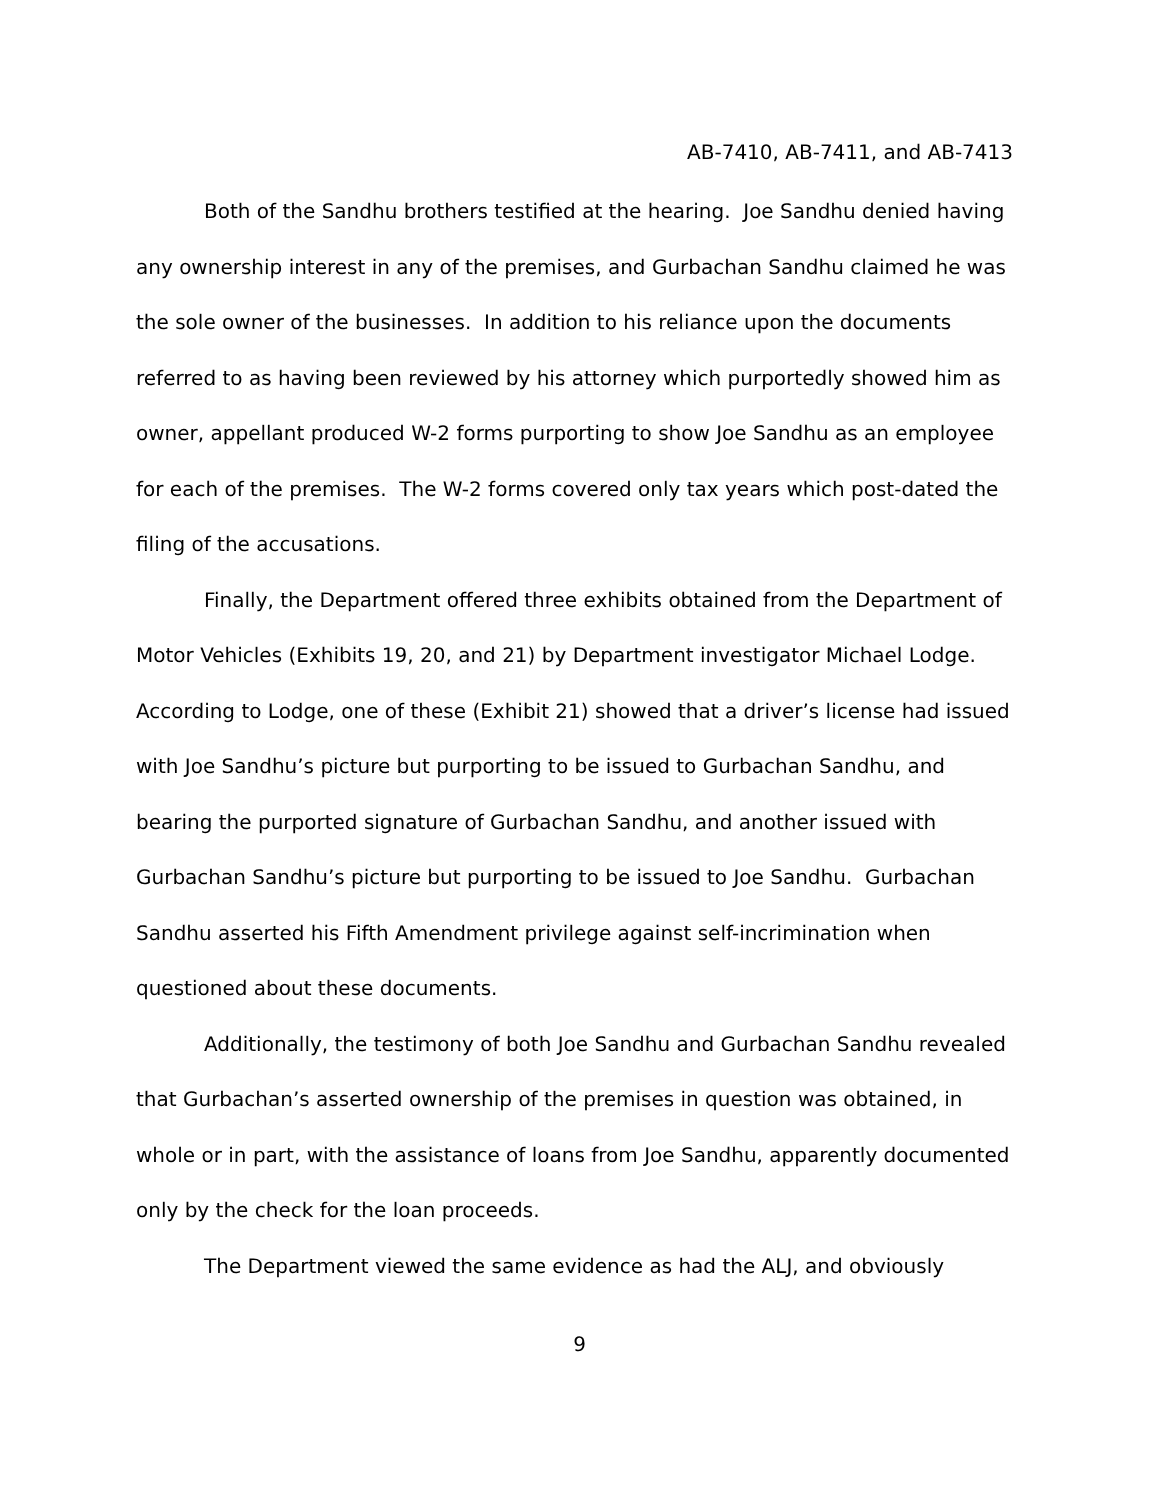AB-7410, AB-7411, and AB-7413
Both of the Sandhu brothers testified at the hearing. Joe Sandhu denied having any ownership interest in any of the premises, and Gurbachan Sandhu claimed he was the sole owner of the businesses. In addition to his reliance upon the documents referred to as having been reviewed by his attorney which purportedly showed him as owner, appellant produced W-2 forms purporting to show Joe Sandhu as an employee for each of the premises. The W-2 forms covered only tax years which post-dated the filing of the accusations.
Finally, the Department offered three exhibits obtained from the Department of Motor Vehicles (Exhibits 19, 20, and 21) by Department investigator Michael Lodge. According to Lodge, one of these (Exhibit 21) showed that a driver’s license had issued with Joe Sandhu’s picture but purporting to be issued to Gurbachan Sandhu, and bearing the purported signature of Gurbachan Sandhu, and another issued with Gurbachan Sandhu’s picture but purporting to be issued to Joe Sandhu. Gurbachan Sandhu asserted his Fifth Amendment privilege against self-incrimination when questioned about these documents.
Additionally, the testimony of both Joe Sandhu and Gurbachan Sandhu revealed that Gurbachan’s asserted ownership of the premises in question was obtained, in whole or in part, with the assistance of loans from Joe Sandhu, apparently documented only by the check for the loan proceeds.
The Department viewed the same evidence as had the ALJ, and obviously
9